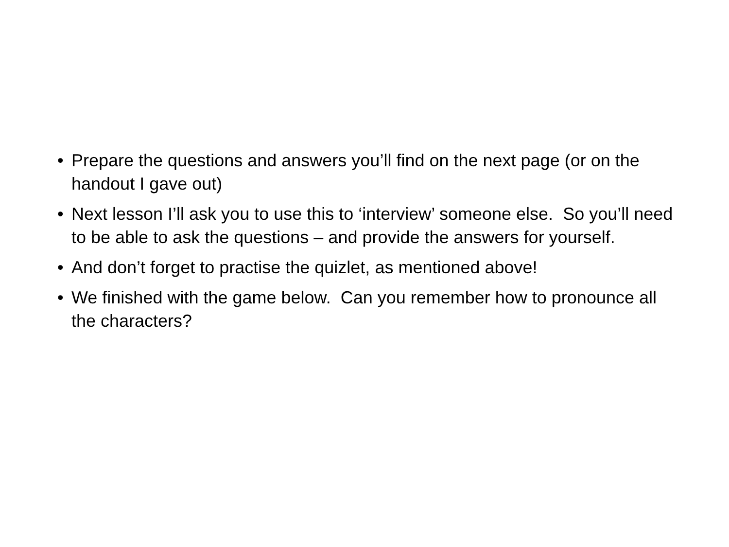• Prepare the questions and answers you’ll find on the next page (or on the handout I gave out)
• Next lesson I’ll ask you to use this to ‘interview’ someone else. So you’ll need to be able to ask the questions – and provide the answers for yourself.
• And don’t forget to practise the quizlet, as mentioned above!
• We finished with the game below. Can you remember how to pronounce all the characters?